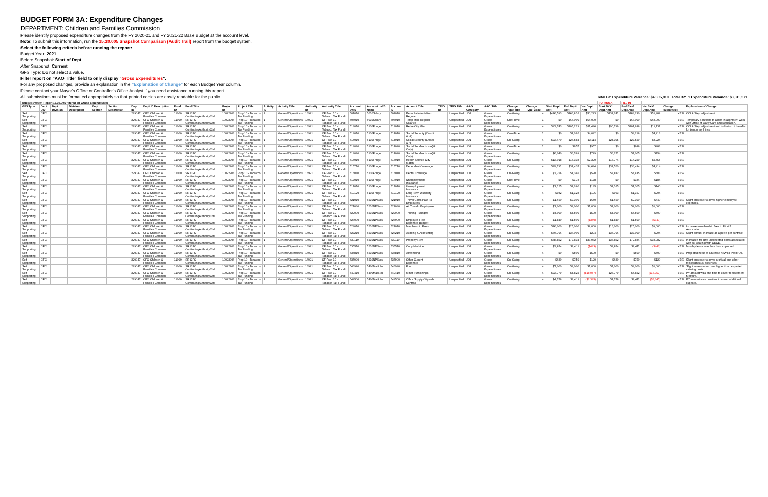BUDGET FORM 3A: Expenditure Changes
DEPARTMENT: Children and Families Commission
Please identify proposed expenditure changes from the FY 2020-21 and FY 2021-22 Base Budget at the account level.
Note: To submit this information, run the 15.30.005 Snapshot Comparison (Audit Trail) report from the budget system.
Select the following criteria before running the report:
Budget Year: 2021
Before Snapshot: Start of Dept
After Snapshot: Current
GFS Type: Do not select a value.
Filter report on "AAO Title" field to only display "Gross Expenditures".
For any proposed changes, provide an explanation in the "Explanation of Change" for each Budget Year column.
Please contact your Mayor's Office or Controller's Office Analyst if you need assistance running this report.
All submissions must be formatted appropriately so that printed copies are easily readable for the public.
Total BY Expenditure Variance: $4,085,910 Total BY+1 Expenditure Variance: $3,310,571
| Budget System Report 15.30.005 filtered on Gross Expenditures | | | | | | | | | | | | | | | | | | | | | | | | | | | | | FORMULA | FILL IN | | | |
| --- | --- | --- | --- | --- | --- | --- | --- | --- | --- | --- | --- | --- | --- | --- | --- | --- | --- | --- | --- | --- | --- | --- | --- | --- | --- | --- | --- | --- | --- | --- | --- | --- | --- |
| GFS Type | Dept Div | Dept Division | Division Description | Dept Section | Section Description | Dept ID | Dept ID Description | Fund ID | Fund Title | Project ID | Project Title | Activity ID | Activity Title | Authority ID | Authority Title | Account Lvl 5 | Account Lvl 5 Name | Account ID | Account Title | TRIO ID | TRIO Title | AAO Category | AAO Title | Change Type Title | Change Type Code | Start Dept Amt | End Dept Amt | Var Dept Amt | Start BY+1 Dept Amt | End BY+1 Dept Amt | Var BY+1 Dept Amt | Change submitted? | Explanation of Change |
| Self Supporting | CFC | | | | | 229047 | CFC Children & Families Commsn | 11000 | SR CFC ContinuingAuthorityCtrl | 10022906 | Prop 10 - Tobacco Tax Funding | 1 | General/Operations | 16921 | CF Prop 10 - Tobacco Tax Fundi | 501010 | 5010Salary | 501010 | Perm Salaries-Misc-Regular | | Unspecified | J01 | Gross Expenditures | On-Going | 4 | $416,593 | $466,816 | $50,223 | $431,241 | $483,230 | $51,989 | YES | COLA/Step adjustment. |
| Self Supporting | CFC | | | | | 229047 | CFC Children & Families Commsn | 11000 | SR CFC ContinuingAuthorityCtrl | 10022906 | Prop 10 - Tobacco Tax Funding | 1 | General/Operations | 16921 | CF Prop 10 - Tobacco Tax Fundi | 505010 | 5010Salary | 505010 | Temp Misc Regular Salaries | | Unspecified | J01 | Gross Expenditures | One-Time | 1 | $0 | $66,000 | $66,000 | $0 | $68,000 | $68,000 | YES | Temporary positions to assist in alignment work with Office of Early Care and Education. |
| Self Supporting | CFC | | | | | 229047 | CFC Children & Families Commsn | 11000 | SR CFC ContinuingAuthorityCtrl | 10022906 | Prop 10 - Tobacco Tax Funding | 1 | General/Operations | 16921 | CF Prop 10 - Tobacco Tax Fundi | 513010 | 5130Fringe | 513010 | Retire City Misc | | Unspecified | J01 | Gross Expenditures | On-Going | 4 | $93,743 | $105,229 | $11,486 | $90,799 | $101,936 | $11,137 | YES | COLA/Step adjustment and inclusion of benefits for temporary hires. |
| Self Supporting | CFC | | | | | 229047 | CFC Children & Families Commsn | 11000 | SR CFC ContinuingAuthorityCtrl | 10022906 | Prop 10 - Tobacco Tax Funding | 1 | General/Operations | 16921 | CF Prop 10 - Tobacco Tax Fundi | 514010 | 5130Fringe | 514010 | Social Security (Oasdi & Hi) | | Unspecified | J01 | Gross Expenditures | One-Time | 1 | $0 | $4,092 | $4,092 | $0 | $4,216 | $4,216 | YES | |
| Self Supporting | CFC | | | | | 229047 | CFC Children & Families Commsn | 11000 | SR CFC ContinuingAuthorityCtrl | 10022906 | Prop 10 - Tobacco Tax Funding | 1 | General/Operations | 16921 | CF Prop 10 - Tobacco Tax Fundi | 514010 | 5130Fringe | 514010 | Social Security (Oasdi & Hi) | | Unspecified | J01 | Gross Expenditures | On-Going | 4 | $23,470 | $26,584 | $3,114 | $24,305 | $27,529 | $3,224 | YES | |
| Self Supporting | CFC | | | | | 229047 | CFC Children & Families Commsn | 11000 | SR CFC ContinuingAuthorityCtrl | 10022906 | Prop 10 - Tobacco Tax Funding | 1 | General/Operations | 16921 | CF Prop 10 - Tobacco Tax Fundi | 514020 | 5130Fringe | 514020 | Social Sec-Medicare(HI Only) | | Unspecified | J01 | Gross Expenditures | One-Time | 1 | $0 | $957 | $957 | $0 | $986 | $986 | YES | |
| Self Supporting | CFC | | | | | 229047 | CFC Children & Families Commsn | 11000 | SR CFC ContinuingAuthorityCtrl | 10022906 | Prop 10 - Tobacco Tax Funding | 1 | General/Operations | 16921 | CF Prop 10 - Tobacco Tax Fundi | 514020 | 5130Fringe | 514020 | Social Sec-Medicare(HI Only) | | Unspecified | J01 | Gross Expenditures | On-Going | 4 | $6,040 | $6,769 | $729 | $6,251 | $7,005 | $754 | YES | |
| Self Supporting | CFC | | | | | 229047 | CFC Children & Families Commsn | 11000 | SR CFC ContinuingAuthorityCtrl | 10022906 | Prop 10 - Tobacco Tax Funding | 1 | General/Operations | 16921 | CF Prop 10 - Tobacco Tax Fundi | 515010 | 5130Fringe | 515010 | Health Service-City Match | | Unspecified | J01 | Gross Expenditures | On-Going | 4 | $13,018 | $15,338 | $2,320 | $13,774 | $16,229 | $2,455 | YES | |
| Self Supporting | CFC | | | | | 229047 | CFC Children & Families Commsn | 11000 | SR CFC ContinuingAuthorityCtrl | 10022906 | Prop 10 - Tobacco Tax Funding | 1 | General/Operations | 16921 | CF Prop 10 - Tobacco Tax Fundi | 515710 | 5130Fringe | 515710 | Dependent Coverage | | Unspecified | J01 | Gross Expenditures | On-Going | 4 | $29,791 | $34,435 | $4,644 | $31,520 | $36,434 | $4,914 | YES | |
| Self Supporting | CFC | | | | | 229047 | CFC Children & Families Commsn | 11000 | SR CFC ContinuingAuthorityCtrl | 10022906 | Prop 10 - Tobacco Tax Funding | 1 | General/Operations | 16921 | CF Prop 10 - Tobacco Tax Fundi | 516010 | 5130Fringe | 516010 | Dental Coverage | | Unspecified | J01 | Gross Expenditures | On-Going | 4 | $3,756 | $4,346 | $590 | $3,832 | $4,435 | $603 | YES | |
| Self Supporting | CFC | | | | | 229047 | CFC Children & Families Commsn | 11000 | SR CFC ContinuingAuthorityCtrl | 10022906 | Prop 10 - Tobacco Tax Funding | 1 | General/Operations | 16921 | CF Prop 10 - Tobacco Tax Fundi | 517010 | 5130Fringe | 517010 | Unemployment Insurance | | Unspecified | J01 | Gross Expenditures | One-Time | 1 | $0 | $178 | $178 | $0 | $184 | $184 | YES | |
| Self Supporting | CFC | | | | | 229047 | CFC Children & Families Commsn | 11000 | SR CFC ContinuingAuthorityCtrl | 10022906 | Prop 10 - Tobacco Tax Funding | 1 | General/Operations | 16921 | CF Prop 10 - Tobacco Tax Fundi | 517010 | 5130Fringe | 517010 | Unemployment Insurance | | Unspecified | J01 | Gross Expenditures | On-Going | 4 | $1,125 | $1,260 | $135 | $1,165 | $1,305 | $140 | YES | |
| Self Supporting | CFC | | | | | 229047 | CFC Children & Families Commsn | 11000 | SR CFC ContinuingAuthorityCtrl | 10022906 | Prop 10 - Tobacco Tax Funding | 1 | General/Operations | 16921 | CF Prop 10 - Tobacco Tax Fundi | 519120 | 5130Fringe | 519120 | Long Term Disability Insurance | | Unspecified | J01 | Gross Expenditures | On-Going | 4 | $932 | $1,128 | $196 | $963 | $1,167 | $204 | YES | |
| Self Supporting | CFC | | | | | 229047 | CFC Children & Families Commsn | 11000 | SR CFC ContinuingAuthorityCtrl | 10022906 | Prop 10 - Tobacco Tax Funding | 1 | General/Operations | 16921 | CF Prop 10 - Tobacco Tax Fundi | 521010 | 5210NPSvcs | 521010 | Travel Costs Paid To Employees | | Unspecified | J01 | Gross Expenditures | On-Going | 4 | $1,660 | $2,300 | $640 | $1,660 | $2,300 | $640 | YES | Slight increase to cover higher employee expenses. |
| Self Supporting | CFC | | | | | 229047 | CFC Children & Families Commsn | 11000 | SR CFC ContinuingAuthorityCtrl | 10022906 | Prop 10 - Tobacco Tax Funding | 1 | General/Operations | 16921 | CF Prop 10 - Tobacco Tax Fundi | 521030 | 5210NPSvcs | 521030 | Air Travel - Employees | | Unspecified | J01 | Gross Expenditures | On-Going | 4 | $1,000 | $2,000 | $1,000 | $1,000 | $2,000 | $1,000 | YES | |
| Self Supporting | CFC | | | | | 229047 | CFC Children & Families Commsn | 11000 | SR CFC ContinuingAuthorityCtrl | 10022906 | Prop 10 - Tobacco Tax Funding | 1 | General/Operations | 16921 | CF Prop 10 - Tobacco Tax Fundi | 522000 | 5210NPSvcs | 522000 | Training - Budget | | Unspecified | J01 | Gross Expenditures | On-Going | 4 | $4,000 | $4,500 | $500 | $4,000 | $4,500 | $500 | YES | |
| Self Supporting | CFC | | | | | 229047 | CFC Children & Families Commsn | 11000 | SR CFC ContinuingAuthorityCtrl | 10022906 | Prop 10 - Tobacco Tax Funding | 1 | General/Operations | 16921 | CF Prop 10 - Tobacco Tax Fundi | 523000 | 5210NPSvcs | 523000 | Employee Field Expenses-Budget | | Unspecified | J01 | Gross Expenditures | On-Going | 4 | $1,840 | $1,500 | ($340) | $1,840 | $1,500 | ($340) | YES | |
| Self Supporting | CFC | | | | | 229047 | CFC Children & Families Commsn | 11000 | SR CFC ContinuingAuthorityCtrl | 10022906 | Prop 10 - Tobacco Tax Funding | 1 | General/Operations | 16921 | CF Prop 10 - Tobacco Tax Fundi | 524010 | 5210NPSvcs | 524010 | Membership Fees | | Unspecified | J01 | Gross Expenditures | On-Going | 4 | $16,000 | $25,000 | $9,000 | $16,000 | $25,000 | $9,000 | YES | Increase membership fees to First 5 Association. |
| Self Supporting | CFC | | | | | 229047 | CFC Children & Families Commsn | 11000 | SR CFC ContinuingAuthorityCtrl | 10022906 | Prop 10 - Tobacco Tax Funding | 1 | General/Operations | 16921 | CF Prop 10 - Tobacco Tax Fundi | 527210 | 5210NPSvcs | 527210 | Auditing & Accounting | | Unspecified | J01 | Gross Expenditures | On-Going | 4 | $36,706 | $37,000 | $294 | $36,706 | $37,000 | $294 | YES | Slight annual increase as agreed per contract. |
| Self Supporting | CFC | | | | | 229047 | CFC Children & Families Commsn | 11000 | SR CFC ContinuingAuthorityCtrl | 10022906 | Prop 10 - Tobacco Tax Funding | 1 | General/Operations | 16921 | CF Prop 10 - Tobacco Tax Fundi | 530110 | 5210NPSvcs | 530110 | Property Rent | | Unspecified | J01 | Gross Expenditures | On-Going | 4 | $38,852 | $72,834 | $33,982 | $38,852 | $72,834 | $33,982 | YES | Increased for any unexpected costs associated with co-locating with OECE. |
| Self Supporting | CFC | | | | | 229047 | CFC Children & Families Commsn | 11000 | SR CFC ContinuingAuthorityCtrl | 10022906 | Prop 10 - Tobacco Tax Funding | 1 | General/Operations | 16921 | CF Prop 10 - Tobacco Tax Fundi | 535510 | 5210NPSvcs | 535510 | Copy Machine | | Unspecified | J01 | Gross Expenditures | On-Going | 4 | $2,854 | $2,411 | ($443) | $2,854 | $2,411 | ($443) | YES | Monthly lease was less than expected. |
| Self Supporting | CFC | | | | | 229047 | CFC Children & Families Commsn | 11000 | SR CFC ContinuingAuthorityCtrl | 10022906 | Prop 10 - Tobacco Tax Funding | 1 | General/Operations | 16921 | CF Prop 10 - Tobacco Tax Fundi | 535810 | 5210NPSvcs | 535810 | Advertising | | Unspecified | J01 | Gross Expenditures | On-Going | 4 | $0 | $500 | $500 | $0 | $500 | $500 | YES | Projected need to advertise new RFPs/RFQs. |
| Self Supporting | CFC | | | | | 229047 | CFC Children & Families Commsn | 11000 | SR CFC ContinuingAuthorityCtrl | 10022906 | Prop 10 - Tobacco Tax Funding | 1 | General/Operations | 16921 | CF Prop 10 - Tobacco Tax Fundi | 535990 | 5210NPSvcs | 535990 | Other Current Expenses | | Unspecified | J01 | Gross Expenditures | On-Going | 4 | $630 | $750 | $120 | $630 | $750 | $120 | YES | Slight increase to cover archival and other miscellaneous expenses. |
| Self Supporting | CFC | | | | | 229047 | CFC Children & Families Commsn | 11000 | SR CFC ContinuingAuthorityCtrl | 10022906 | Prop 10 - Tobacco Tax Funding | 1 | General/Operations | 16921 | CF Prop 10 - Tobacco Tax Fundi | 546990 | 5400Mat&Su | 546990 | Food | | Unspecified | J01 | Gross Expenditures | On-Going | 4 | $7,000 | $8,000 | $1,000 | $7,000 | $8,000 | $1,000 | YES | Slight increase to cover higher than expected catering costs. |
| Self Supporting | CFC | | | | | 229047 | CFC Children & Families Commsn | 11000 | SR CFC ContinuingAuthorityCtrl | 10022906 | Prop 10 - Tobacco Tax Funding | 1 | General/Operations | 16921 | CF Prop 10 - Tobacco Tax Fundi | 549410 | 5400Mat&Su | 549410 | Minor Furnishings | | Unspecified | J01 | Gross Expenditures | On-Going | 4 | $23,779 | $4,822 | ($18,957) | $23,779 | $4,822 | ($18,957) | YES | PY amount was one-time to cover replacement furniture. |
| Self Supporting | CFC | | | | | 229047 | CFC Children & Families Commsn | 11000 | SR CFC ContinuingAuthorityCtrl | 10022906 | Prop 10 - Tobacco Tax Funding | 1 | General/Operations | 16921 | CF Prop 10 - Tobacco Tax Fundi | 549500 | 5400Mat&Su | 549500 | Office Supply-Citywide Contrac | | Unspecified | J01 | Gross Expenditures | On-Going | 4 | $4,756 | $2,411 | ($2,345) | $4,756 | $2,411 | ($2,345) | YES | PY amount was one-time to cover additional supplies. |